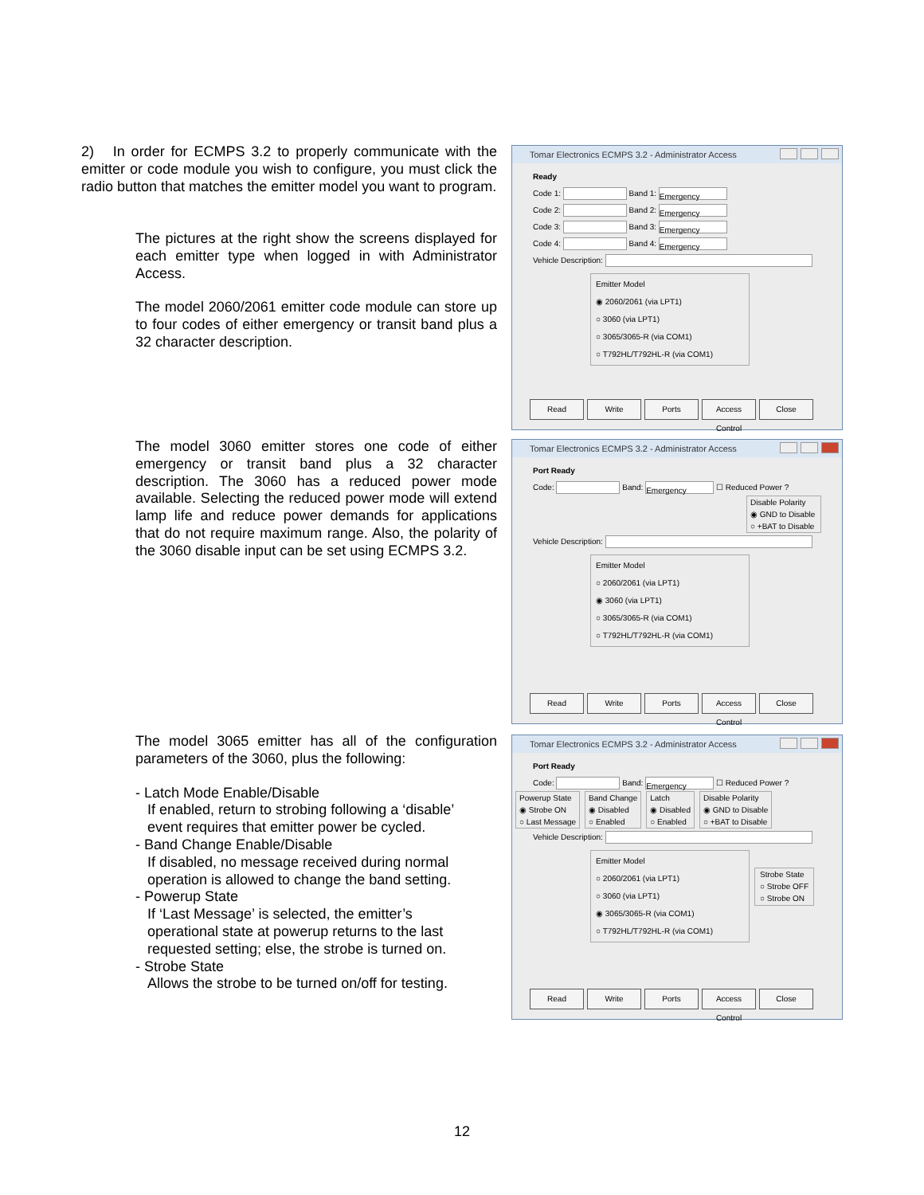2) In order for ECMPS 3.2 to properly communicate with the emitter or code module you wish to configure, you must click the radio button that matches the emitter model you want to program.
The pictures at the right show the screens displayed for each emitter type when logged in with Administrator Access.
The model 2060/2061 emitter code module can store up to four codes of either emergency or transit band plus a 32 character description.
The model 3060 emitter stores one code of either emergency or transit band plus a 32 character description. The 3060 has a reduced power mode available. Selecting the reduced power mode will extend lamp life and reduce power demands for applications that do not require maximum range. Also, the polarity of the 3060 disable input can be set using ECMPS 3.2.
The model 3065 emitter has all of the configuration parameters of the 3060, plus the following:
- Latch Mode Enable/Disable
If enabled, return to strobing following a ‘disable’
event requires that emitter power be cycled.
- Band Change Enable/Disable
If disabled, no message received during normal
operation is allowed to change the band setting.
- Powerup State
If ‘Last Message’ is selected, the emitter’s
operational state at powerup returns to the last
requested setting; else, the strobe is turned on.
- Strobe State
Allows the strobe to be turned on/off for testing.
Tomar Electronics ECMPS 3.2 - Administrator Access
Ready
Code 1: Band 1: Emergency
Code 2: Band 2: Emergency
Code 3: Band 3: Emergency
Code 4: Band 4: Emergency
Vehicle Description:
Emitter Model
◉ 2060/2061 (via LPT1)
○ 3060 (via LPT1)
○ 3065/3065-R (via COM1)
○ T792HL/T792HL-R (via COM1)
Read Write Ports Access Control
Close
Tomar Electronics ECMPS 3.2 - Administrator Access
Port Ready
Code: Band: Emergency ☐ Reduced Power ?
Disable Polarity
◉ GND to Disable
○ +BAT to Disable
Vehicle Description:
Emitter Model
○ 2060/2061 (via LPT1)
◉ 3060 (via LPT1)
○ 3065/3065-R (via COM1)
○ T792HL/T792HL-R (via COM1)
Read Write Ports Access Control
Close
Tomar Electronics ECMPS 3.2 - Administrator Access
Port Ready
Code: Band: Emergency ☐ Reduced Power ?
Powerup State
◉ Strobe ON
○ Last Message
Band Change
◉ Disabled
○ Enabled
Latch
◉ Disabled
○ Enabled
Disable Polarity
◉ GND to Disable
○ +BAT to Disable
Vehicle Description:
Emitter Model
○ 2060/2061 (via LPT1)
○ 3060 (via LPT1)
◉ 3065/3065-R (via COM1)
○ T792HL/T792HL-R (via COM1)
Strobe State
○ Strobe OFF
○ Strobe ON
Read Write Ports Access Control
Close
12